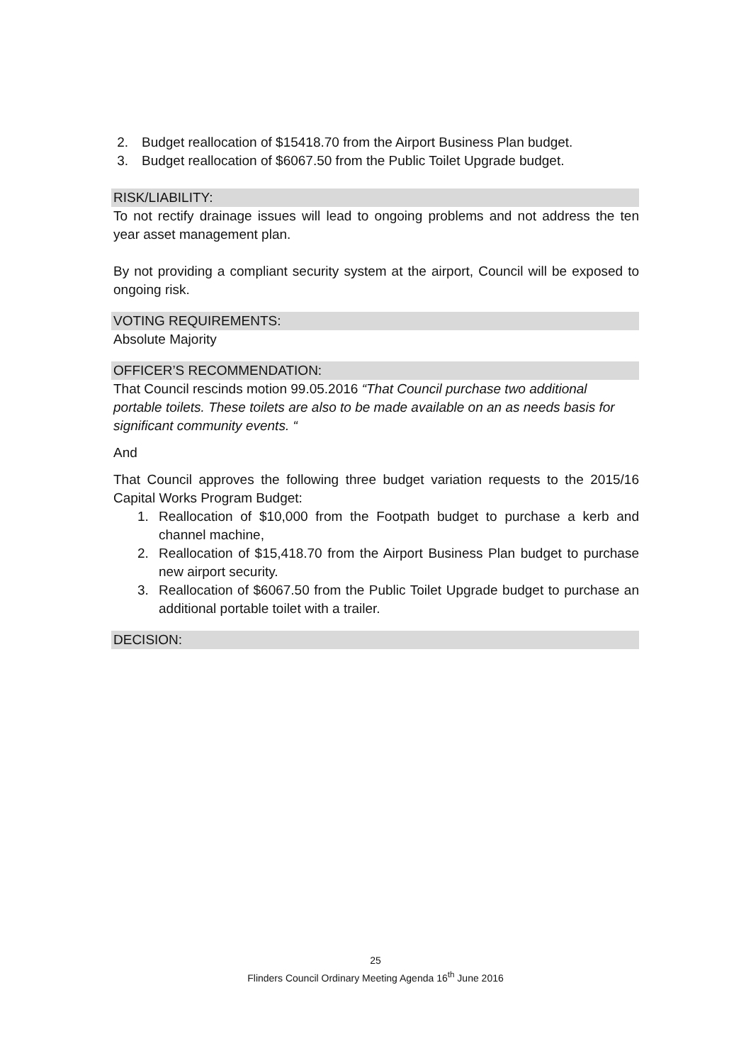2. Budget reallocation of $15418.70 from the Airport Business Plan budget.
3. Budget reallocation of $6067.50 from the Public Toilet Upgrade budget.
RISK/LIABILITY:
To not rectify drainage issues will lead to ongoing problems and not address the ten year asset management plan.
By not providing a compliant security system at the airport, Council will be exposed to ongoing risk.
VOTING REQUIREMENTS:
Absolute Majority
OFFICER’S RECOMMENDATION:
That Council rescinds motion 99.05.2016 “That Council purchase two additional portable toilets. These toilets are also to be made available on an as needs basis for significant community events. “
And
That Council approves the following three budget variation requests to the 2015/16 Capital Works Program Budget:
1. Reallocation of $10,000 from the Footpath budget to purchase a kerb and channel machine,
2. Reallocation of $15,418.70 from the Airport Business Plan budget to purchase new airport security.
3. Reallocation of $6067.50 from the Public Toilet Upgrade budget to purchase an additional portable toilet with a trailer.
DECISION:
25
Flinders Council Ordinary Meeting Agenda 16<sup>th</sup> June 2016